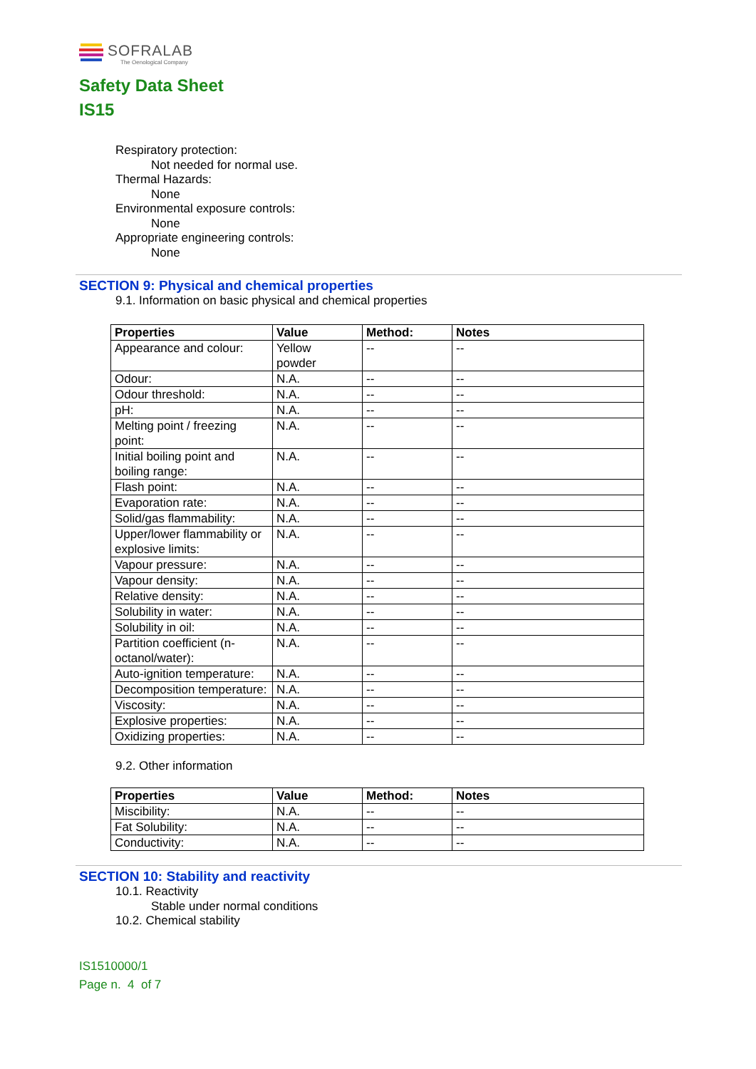SOFRALAB
The Oenological Company
Safety Data Sheet
IS15
Respiratory protection:
Not needed for normal use.
Thermal Hazards:
None
Environmental exposure controls:
None
Appropriate engineering controls:
None
SECTION 9: Physical and chemical properties
9.1. Information on basic physical and chemical properties
| Properties | Value | Method: | Notes |
| --- | --- | --- | --- |
| Appearance and colour: | Yellow powder | -- | -- |
| Odour: | N.A. | -- | -- |
| Odour threshold: | N.A. | -- | -- |
| pH: | N.A. | -- | -- |
| Melting point / freezing point: | N.A. | -- | -- |
| Initial boiling point and boiling range: | N.A. | -- | -- |
| Flash point: | N.A. | -- | -- |
| Evaporation rate: | N.A. | -- | -- |
| Solid/gas flammability: | N.A. | -- | -- |
| Upper/lower flammability or explosive limits: | N.A. | -- | -- |
| Vapour pressure: | N.A. | -- | -- |
| Vapour density: | N.A. | -- | -- |
| Relative density: | N.A. | -- | -- |
| Solubility in water: | N.A. | -- | -- |
| Solubility in oil: | N.A. | -- | -- |
| Partition coefficient (n-octanol/water): | N.A. | -- | -- |
| Auto-ignition temperature: | N.A. | -- | -- |
| Decomposition temperature: | N.A. | -- | -- |
| Viscosity: | N.A. | -- | -- |
| Explosive properties: | N.A. | -- | -- |
| Oxidizing properties: | N.A. | -- | -- |
9.2. Other information
| Properties | Value | Method: | Notes |
| --- | --- | --- | --- |
| Miscibility: | N.A. | -- | -- |
| Fat Solubility: | N.A. | -- | -- |
| Conductivity: | N.A. | -- | -- |
SECTION 10: Stability and reactivity
10.1. Reactivity
Stable under normal conditions
10.2. Chemical stability
IS1510000/1
Page n. 4 of 7